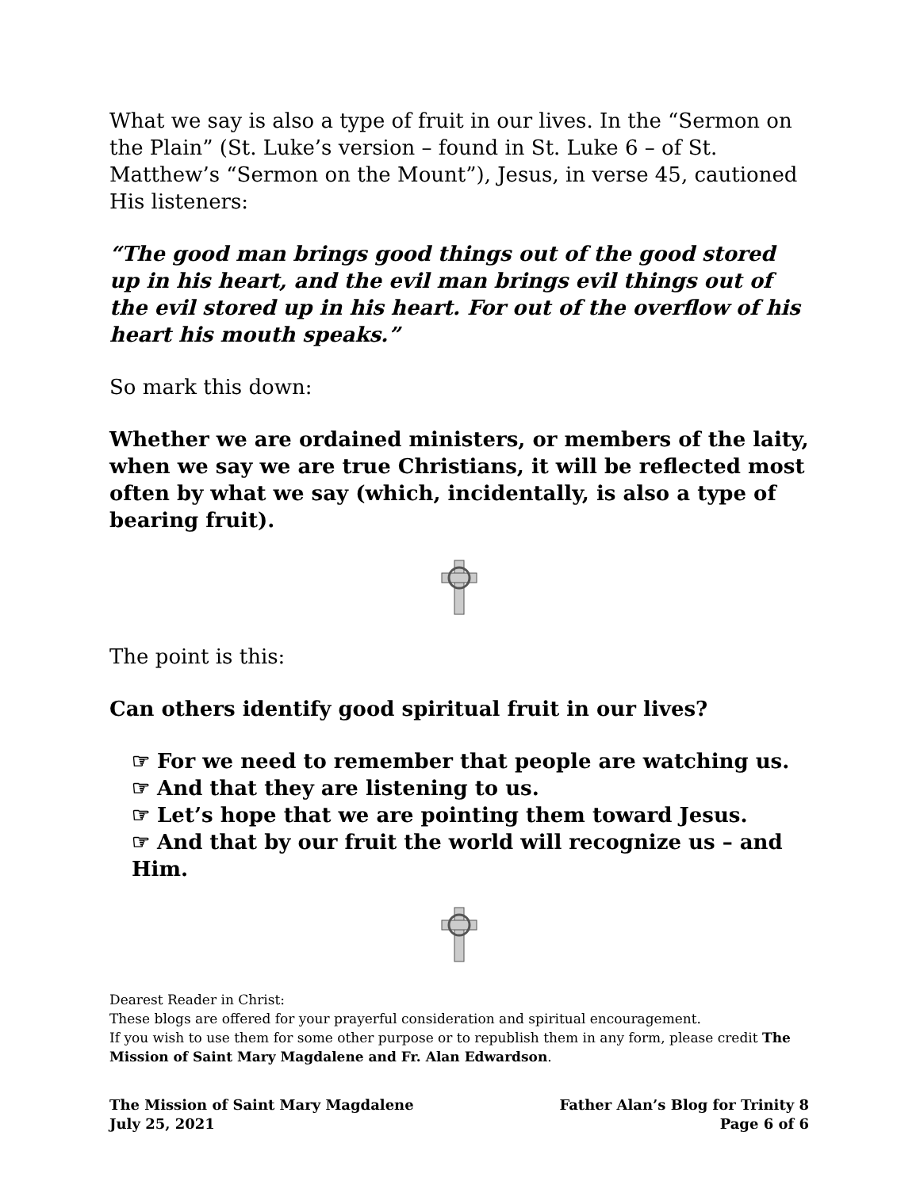What we say is also a type of fruit in our lives. In the “Sermon on the Plain” (St. Luke’s version – found in St. Luke 6 – of St. Matthew’s “Sermon on the Mount”), Jesus, in verse 45, cautioned His listeners:
“The good man brings good things out of the good stored up in his heart, and the evil man brings evil things out of the evil stored up in his heart. For out of the overflow of his heart his mouth speaks.”
So mark this down:
Whether we are ordained ministers, or members of the laity, when we say we are true Christians, it will be reflected most often by what we say (which, incidentally, is also a type of bearing fruit).
The point is this:
Can others identify good spiritual fruit in our lives?
☞ For we need to remember that people are watching us.
☞ And that they are listening to us.
☞ Let’s hope that we are pointing them toward Jesus.
☞ And that by our fruit the world will recognize us – and Him.
Dearest Reader in Christ:
These blogs are offered for your prayerful consideration and spiritual encouragement.
If you wish to use them for some other purpose or to republish them in any form, please credit The Mission of Saint Mary Magdalene and Fr. Alan Edwardson.
The Mission of Saint Mary Magdalene
July 25, 2021
Father Alan’s Blog for Trinity 8
Page 6 of 6